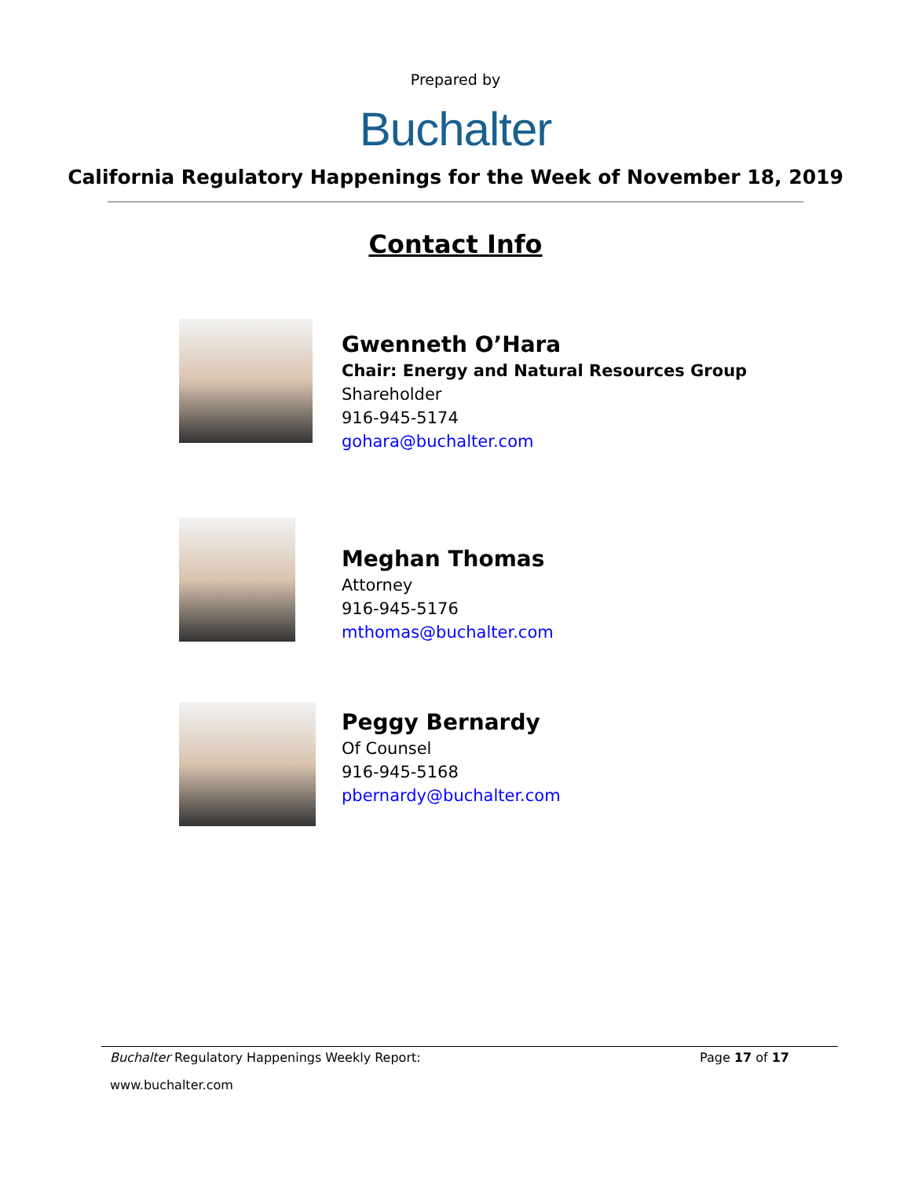Prepared by
Buchalter
California Regulatory Happenings for the Week of November 18, 2019
Contact Info
Gwenneth O’Hara
Chair: Energy and Natural Resources Group
Shareholder
916-945-5174
gohara@buchalter.com
Meghan Thomas
Attorney
916-945-5176
mthomas@buchalter.com
Peggy Bernardy
Of Counsel
916-945-5168
pbernardy@buchalter.com
Buchalter Regulatory Happenings Weekly Report: Page 17 of 17
www.buchalter.com